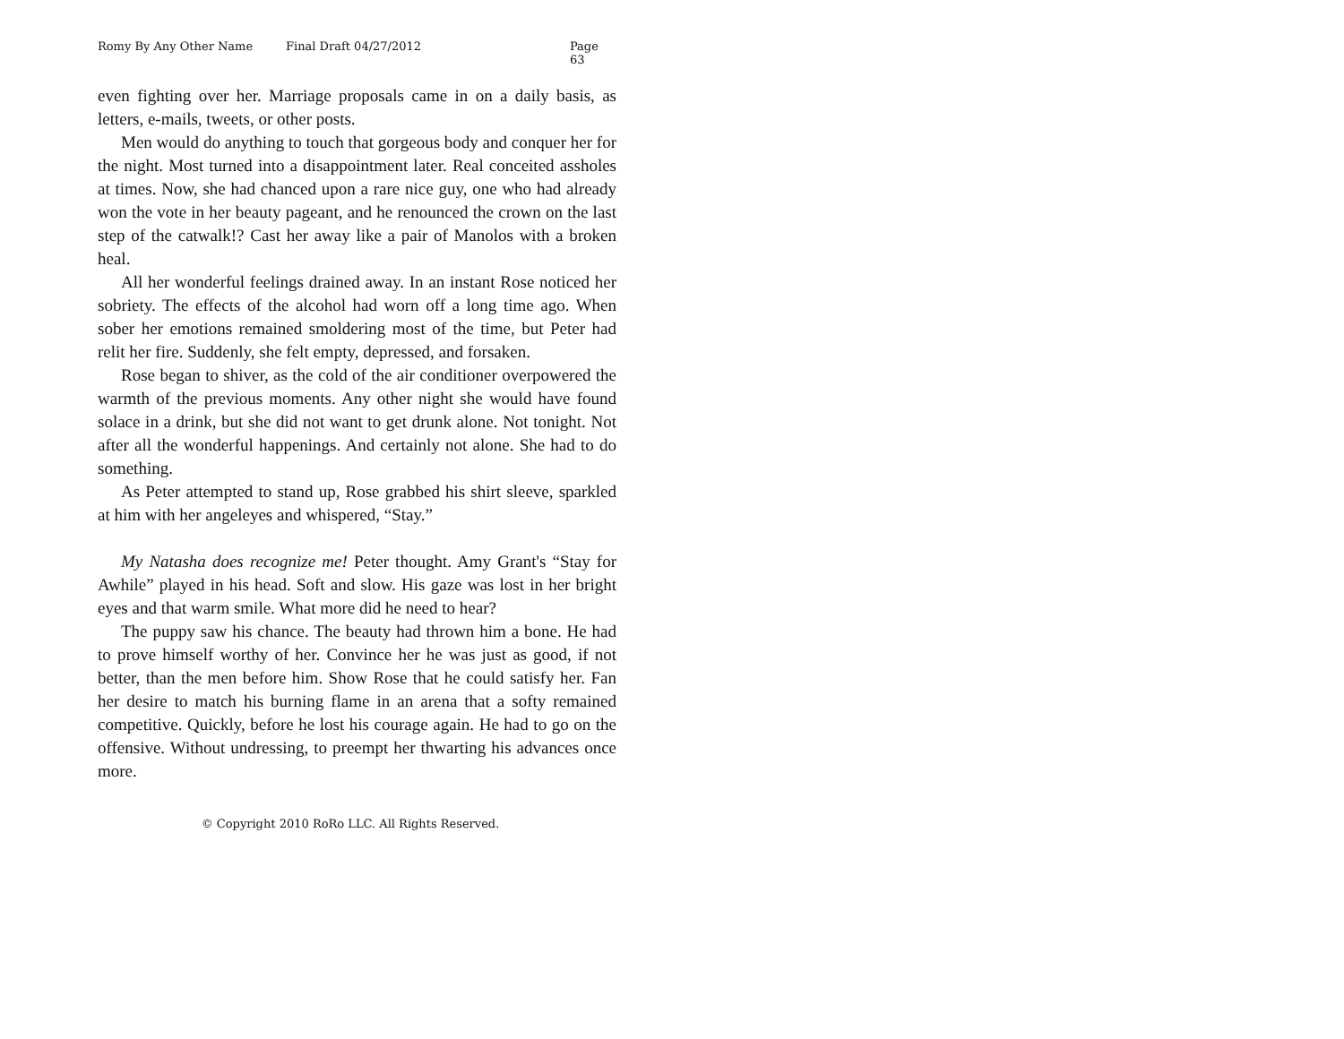Romy By Any Other Name Final Draft 04/27/2012 Page 63
even fighting over her. Marriage proposals came in on a daily basis, as letters, e-mails, tweets, or other posts.
Men would do anything to touch that gorgeous body and conquer her for the night. Most turned into a disappointment later. Real conceited assholes at times. Now, she had chanced upon a rare nice guy, one who had already won the vote in her beauty pageant, and he renounced the crown on the last step of the catwalk!? Cast her away like a pair of Manolos with a broken heal.
All her wonderful feelings drained away. In an instant Rose noticed her sobriety. The effects of the alcohol had worn off a long time ago. When sober her emotions remained smoldering most of the time, but Peter had relit her fire. Suddenly, she felt empty, depressed, and forsaken.
Rose began to shiver, as the cold of the air conditioner overpowered the warmth of the previous moments. Any other night she would have found solace in a drink, but she did not want to get drunk alone. Not tonight. Not after all the wonderful happenings. And certainly not alone. She had to do something.
As Peter attempted to stand up, Rose grabbed his shirt sleeve, sparkled at him with her angeleyes and whispered, “Stay.”
My Natasha does recognize me! Peter thought. Amy Grant's “Stay for Awhile” played in his head. Soft and slow. His gaze was lost in her bright eyes and that warm smile. What more did he need to hear?
The puppy saw his chance. The beauty had thrown him a bone. He had to prove himself worthy of her. Convince her he was just as good, if not better, than the men before him. Show Rose that he could satisfy her. Fan her desire to match his burning flame in an arena that a softy remained competitive. Quickly, before he lost his courage again. He had to go on the offensive. Without undressing, to preempt her thwarting his advances once more.
© Copyright 2010 RoRo LLC. All Rights Reserved.